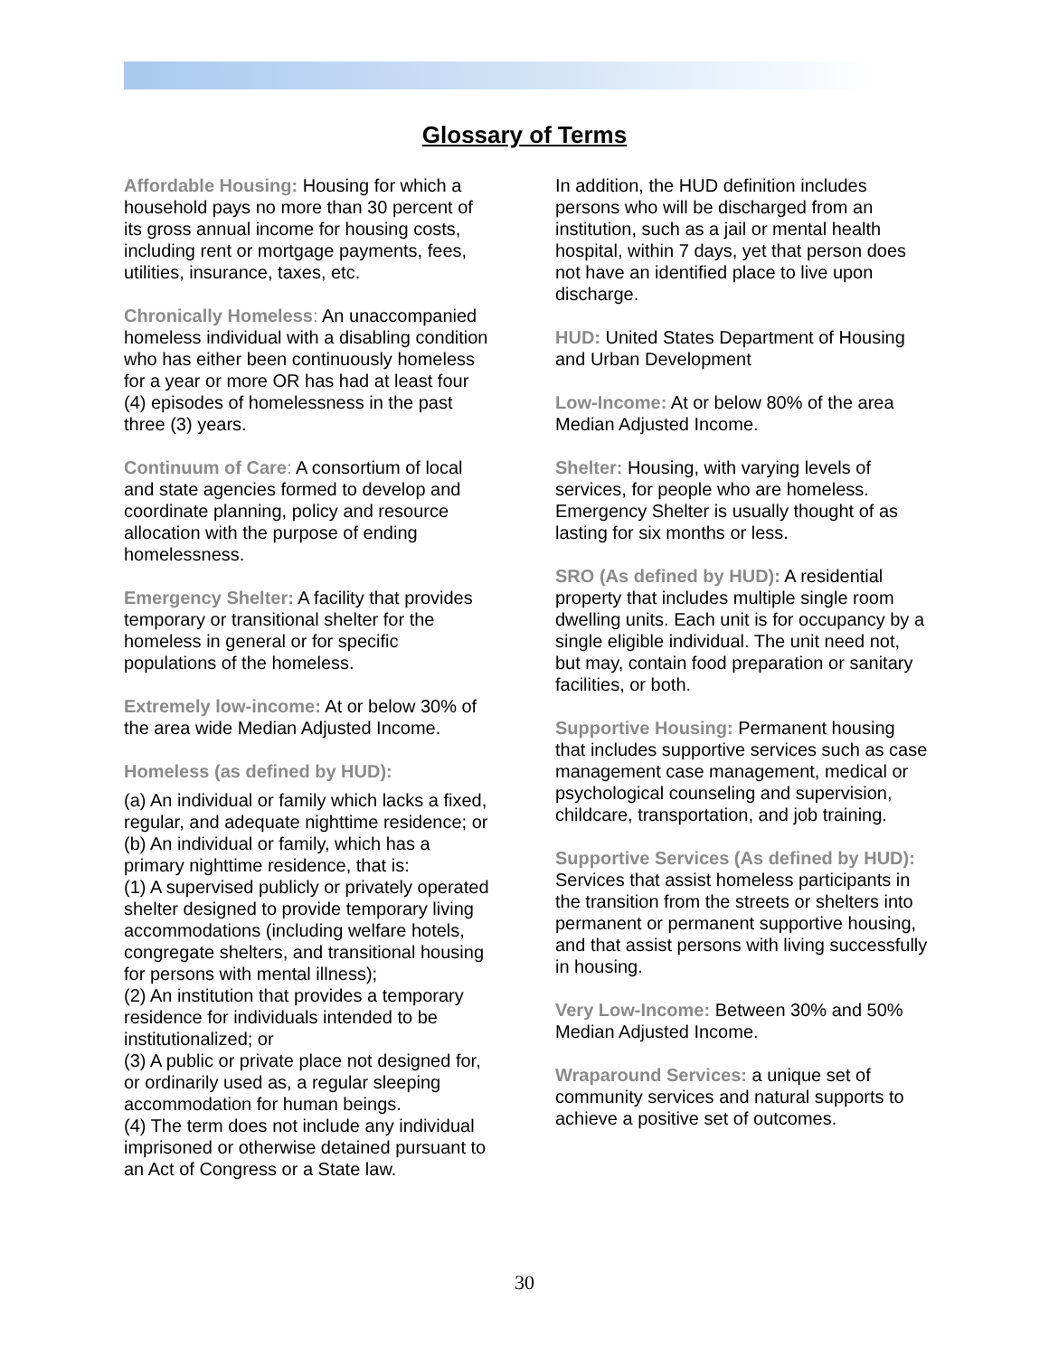Glossary of Terms
Affordable Housing: Housing for which a household pays no more than 30 percent of its gross annual income for housing costs, including rent or mortgage payments, fees, utilities, insurance, taxes, etc.
Chronically Homeless: An unaccompanied homeless individual with a disabling condition who has either been continuously homeless for a year or more OR has had at least four (4) episodes of homelessness in the past three (3) years.
Continuum of Care: A consortium of local and state agencies formed to develop and coordinate planning, policy and resource allocation with the purpose of ending homelessness.
Emergency Shelter: A facility that provides temporary or transitional shelter for the homeless in general or for specific populations of the homeless.
Extremely low-income: At or below 30% of the area wide Median Adjusted Income.
Homeless (as defined by HUD):
(a) An individual or family which lacks a fixed, regular, and adequate nighttime residence; or
(b) An individual or family, which has a primary nighttime residence, that is:
(1) A supervised publicly or privately operated shelter designed to provide temporary living accommodations (including welfare hotels, congregate shelters, and transitional housing for persons with mental illness);
(2) An institution that provides a temporary residence for individuals intended to be institutionalized; or
(3) A public or private place not designed for, or ordinarily used as, a regular sleeping accommodation for human beings.
(4) The term does not include any individual imprisoned or otherwise detained pursuant to an Act of Congress or a State law.
In addition, the HUD definition includes persons who will be discharged from an institution, such as a jail or mental health hospital, within 7 days, yet that person does not have an identified place to live upon discharge.
HUD: United States Department of Housing and Urban Development
Low-Income: At or below 80% of the area Median Adjusted Income.
Shelter: Housing, with varying levels of services, for people who are homeless. Emergency Shelter is usually thought of as lasting for six months or less.
SRO (As defined by HUD): A residential property that includes multiple single room dwelling units. Each unit is for occupancy by a single eligible individual. The unit need not, but may, contain food preparation or sanitary facilities, or both.
Supportive Housing: Permanent housing that includes supportive services such as case management case management, medical or psychological counseling and supervision, childcare, transportation, and job training.
Supportive Services (As defined by HUD): Services that assist homeless participants in the transition from the streets or shelters into permanent or permanent supportive housing, and that assist persons with living successfully in housing.
Very Low-Income: Between 30% and 50% Median Adjusted Income.
Wraparound Services: a unique set of community services and natural supports to achieve a positive set of outcomes.
30